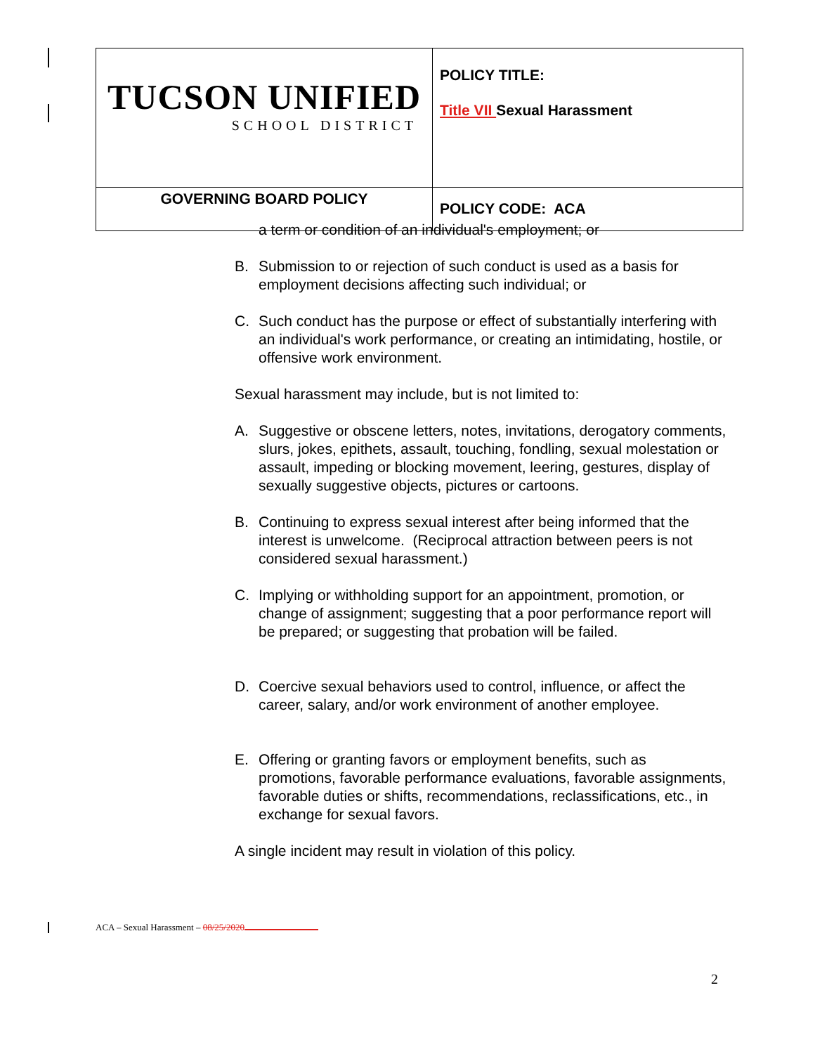| TUCSON UNIFIED SCHOOL DISTRICT | POLICY TITLE: Title VII Sexual Harassment |
| GOVERNING BOARD POLICY | POLICY CODE: ACA |
a term or condition of an individual's employment; or
B. Submission to or rejection of such conduct is used as a basis for employment decisions affecting such individual; or
C. Such conduct has the purpose or effect of substantially interfering with an individual's work performance, or creating an intimidating, hostile, or offensive work environment.
Sexual harassment may include, but is not limited to:
A. Suggestive or obscene letters, notes, invitations, derogatory comments, slurs, jokes, epithets, assault, touching, fondling, sexual molestation or assault, impeding or blocking movement, leering, gestures, display of sexually suggestive objects, pictures or cartoons.
B. Continuing to express sexual interest after being informed that the interest is unwelcome. (Reciprocal attraction between peers is not considered sexual harassment.)
C. Implying or withholding support for an appointment, promotion, or change of assignment; suggesting that a poor performance report will be prepared; or suggesting that probation will be failed.
D. Coercive sexual behaviors used to control, influence, or affect the career, salary, and/or work environment of another employee.
E. Offering or granting favors or employment benefits, such as promotions, favorable performance evaluations, favorable assignments, favorable duties or shifts, recommendations, reclassifications, etc., in exchange for sexual favors.
A single incident may result in violation of this policy.
ACA – Sexual Harassment – 08/25/2020
2